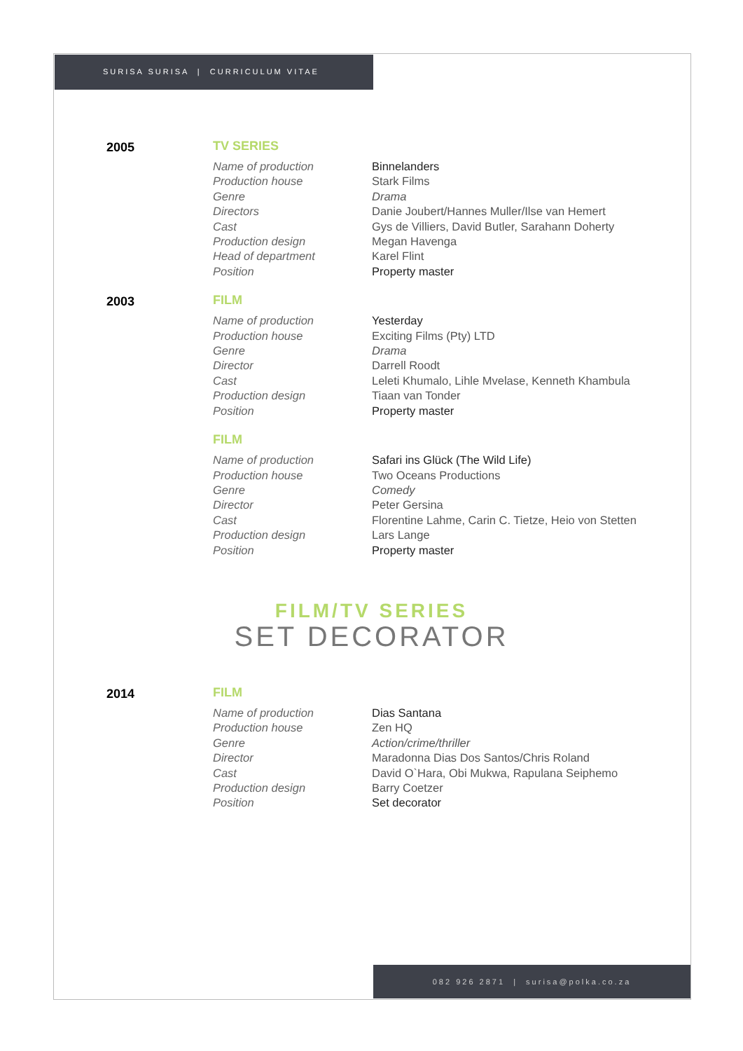SURISA SURISA | CURRICULUM VITAE
2005 TV SERIES
| Name of production | Binnelanders |
| Production house | Stark Films |
| Genre | Drama |
| Directors | Danie Joubert/Hannes Muller/Ilse van Hemert |
| Cast | Gys de Villiers, David Butler, Sarahann Doherty |
| Production design | Megan Havenga |
| Head of department | Karel Flint |
| Position | Property master |
2003 FILM
| Name of production | Yesterday |
| Production house | Exciting Films (Pty) LTD |
| Genre | Drama |
| Director | Darrell Roodt |
| Cast | Leleti Khumalo, Lihle Mvelase, Kenneth Khambula |
| Production design | Tiaan van Tonder |
| Position | Property master |
FILM
| Name of production | Safari ins Glück (The Wild Life) |
| Production house | Two Oceans Productions |
| Genre | Comedy |
| Director | Peter Gersina |
| Cast | Florentine Lahme, Carin C. Tietze, Heio von Stetten |
| Production design | Lars Lange |
| Position | Property master |
FILM/TV SERIES
SET DECORATOR
2014 FILM
| Name of production | Dias Santana |
| Production house | Zen HQ |
| Genre | Action/crime/thriller |
| Director | Maradonna Dias Dos Santos/Chris Roland |
| Cast | David O`Hara, Obi Mukwa, Rapulana Seiphemo |
| Production design | Barry Coetzer |
| Position | Set decorator |
082 926 2871 | surisa@polka.co.za